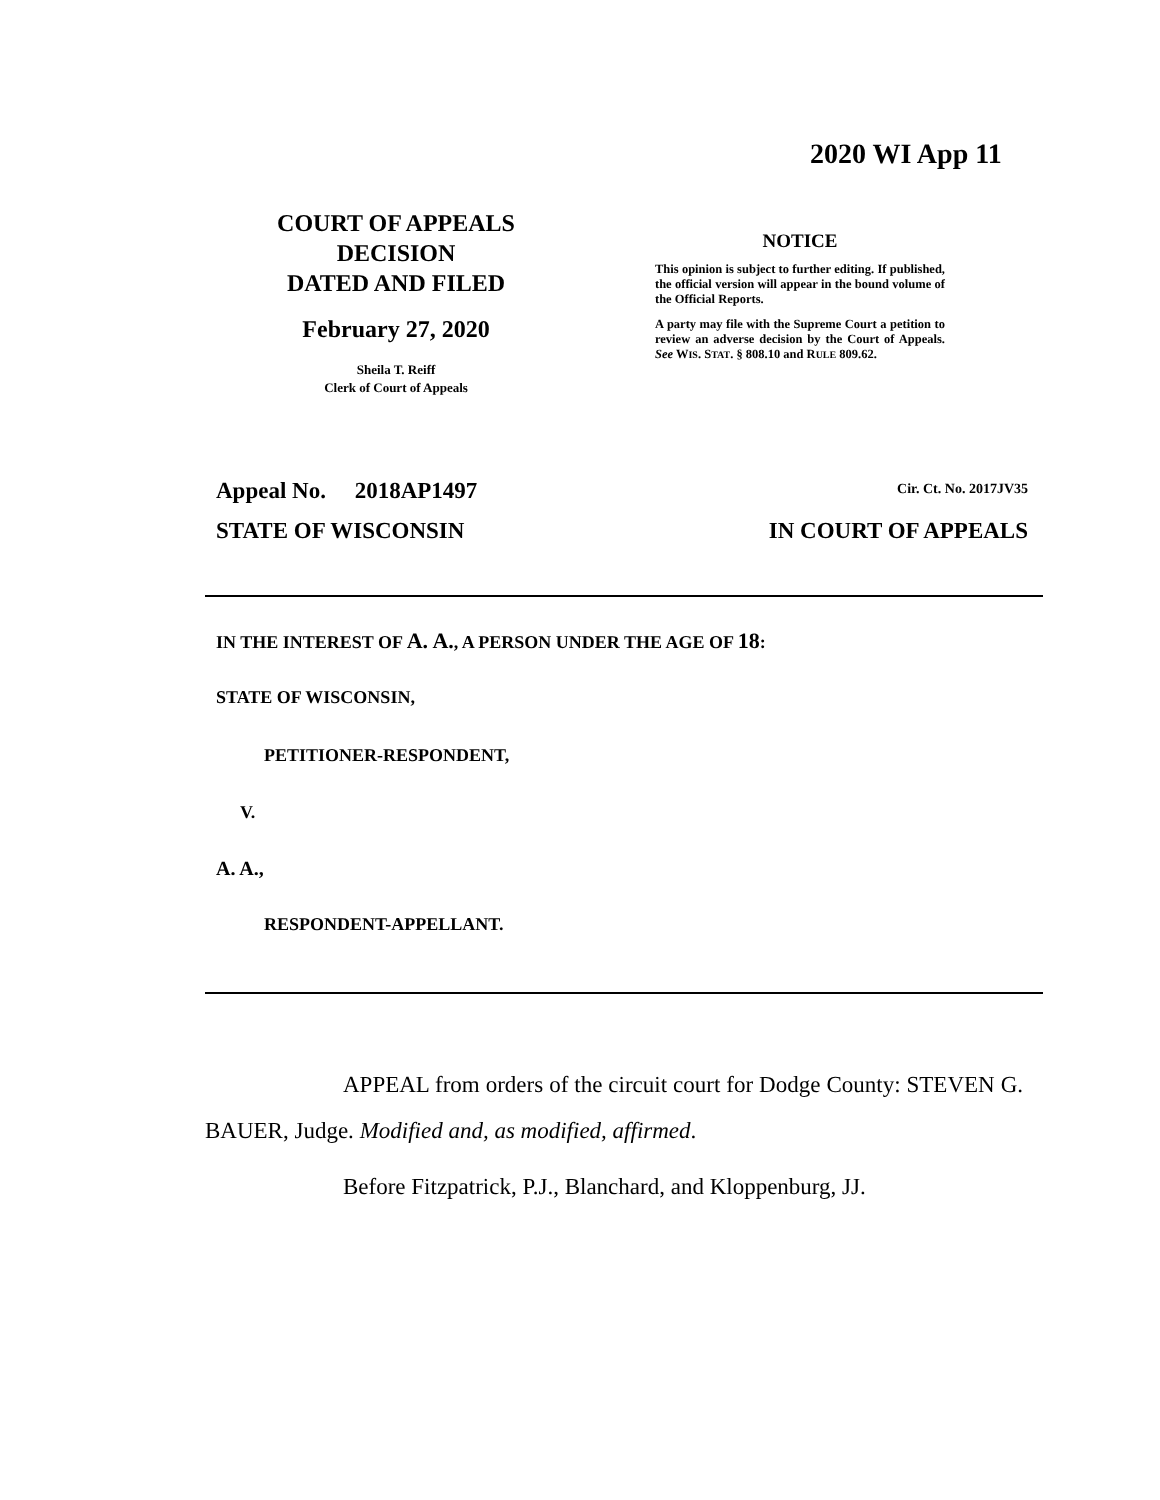2020 WI App 11
COURT OF APPEALS
DECISION
DATED AND FILED
February 27, 2020
Sheila T. Reiff
Clerk of Court of Appeals
NOTICE
This opinion is subject to further editing. If published, the official version will appear in the bound volume of the Official Reports.
A party may file with the Supreme Court a petition to review an adverse decision by the Court of Appeals. See WIS. STAT. § 808.10 and RULE 809.62.
Appeal No. 2018AP1497 Cir. Ct. No. 2017JV35
STATE OF WISCONSIN IN COURT OF APPEALS
IN THE INTEREST OF A. A., A PERSON UNDER THE AGE OF 18:
STATE OF WISCONSIN,
PETITIONER-RESPONDENT,
V.
A. A.,
RESPONDENT-APPELLANT.
APPEAL from orders of the circuit court for Dodge County: STEVEN G. BAUER, Judge. Modified and, as modified, affirmed.
Before Fitzpatrick, P.J., Blanchard, and Kloppenburg, JJ.